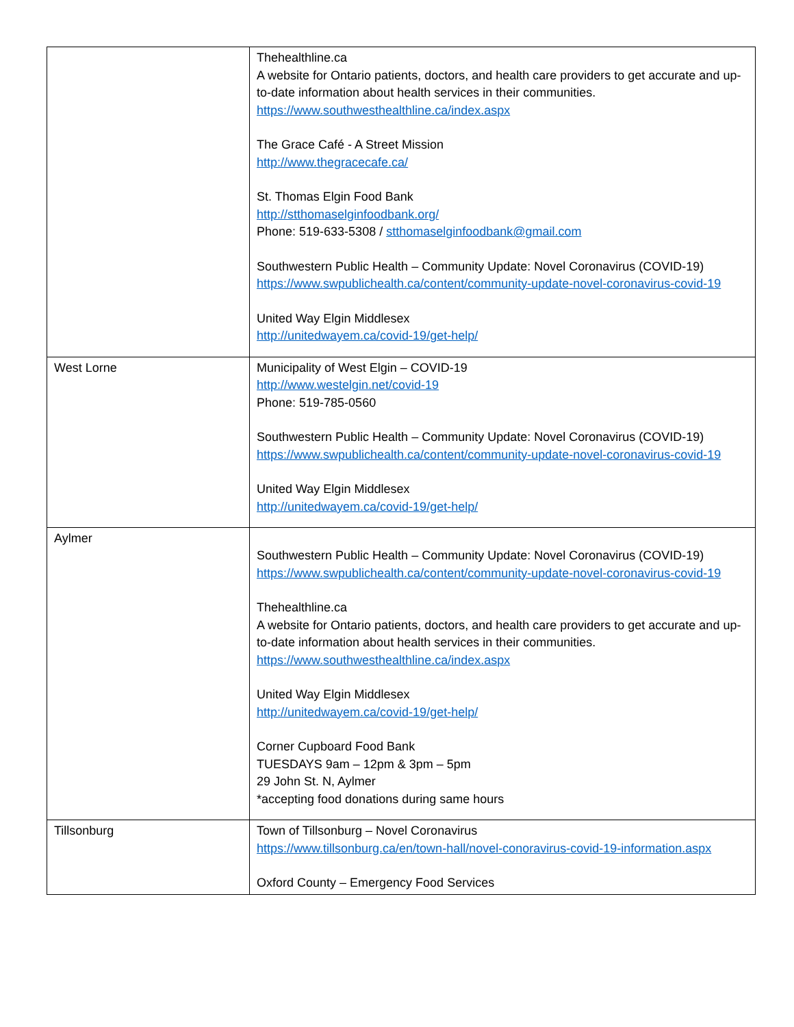| | Thehealthline.ca A website for Ontario patients, doctors, and health care providers to get accurate and up-to-date information about health services in their communities. https://www.southwesthealthline.ca/index.aspx The Grace Café - A Street Mission http://www.thegracecafe.ca/ St. Thomas Elgin Food Bank http://stthomaselginfoodbank.org/ Phone: 519-633-5308 / stthomaselginfoodbank@gmail.com Southwestern Public Health – Community Update: Novel Coronavirus (COVID-19) https://www.swpublichealth.ca/content/community-update-novel-coronavirus-covid-19 United Way Elgin Middlesex http://unitedwayem.ca/covid-19/get-help/ |
| West Lorne | Municipality of West Elgin – COVID-19 http://www.westelgin.net/covid-19 Phone: 519-785-0560 Southwestern Public Health – Community Update: Novel Coronavirus (COVID-19) https://www.swpublichealth.ca/content/community-update-novel-coronavirus-covid-19 United Way Elgin Middlesex http://unitedwayem.ca/covid-19/get-help/ |
| Aylmer | Southwestern Public Health – Community Update: Novel Coronavirus (COVID-19) https://www.swpublichealth.ca/content/community-update-novel-coronavirus-covid-19 Thehealthline.ca A website for Ontario patients, doctors, and health care providers to get accurate and up-to-date information about health services in their communities. https://www.southwesthealthline.ca/index.aspx United Way Elgin Middlesex http://unitedwayem.ca/covid-19/get-help/ Corner Cupboard Food Bank TUESDAYS 9am – 12pm & 3pm – 5pm 29 John St. N, Aylmer *accepting food donations during same hours |
| Tillsonburg | Town of Tillsonburg – Novel Coronavirus https://www.tillsonburg.ca/en/town-hall/novel-conoravirus-covid-19-information.aspx Oxford County – Emergency Food Services |